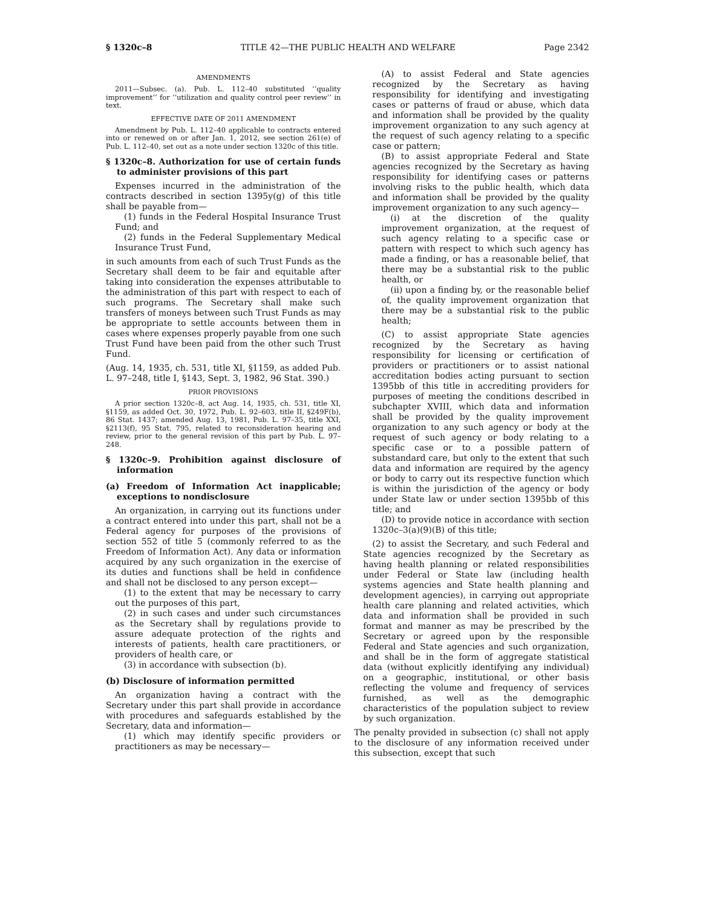§ 1320c–8 TITLE 42—THE PUBLIC HEALTH AND WELFARE Page 2342
AMENDMENTS
2011—Subsec. (a). Pub. L. 112–40 substituted ‘‘quality improvement’’ for ‘‘utilization and quality control peer review’’ in text.
EFFECTIVE DATE OF 2011 AMENDMENT
Amendment by Pub. L. 112–40 applicable to contracts entered into or renewed on or after Jan. 1, 2012, see section 261(e) of Pub. L. 112–40, set out as a note under section 1320c of this title.
§ 1320c–8. Authorization for use of certain funds to administer provisions of this part
Expenses incurred in the administration of the contracts described in section 1395y(g) of this title shall be payable from—
(1) funds in the Federal Hospital Insurance Trust Fund; and
(2) funds in the Federal Supplementary Medical Insurance Trust Fund,
in such amounts from each of such Trust Funds as the Secretary shall deem to be fair and equitable after taking into consideration the expenses attributable to the administration of this part with respect to each of such programs. The Secretary shall make such transfers of moneys between such Trust Funds as may be appropriate to settle accounts between them in cases where expenses properly payable from one such Trust Fund have been paid from the other such Trust Fund.
(Aug. 14, 1935, ch. 531, title XI, §1159, as added Pub. L. 97–248, title I, §143, Sept. 3, 1982, 96 Stat. 390.)
PRIOR PROVISIONS
A prior section 1320c–8, act Aug. 14, 1935, ch. 531, title XI, §1159, as added Oct. 30, 1972, Pub. L. 92–603, title II, §249F(b), 86 Stat. 1437; amended Aug. 13, 1981, Pub. L. 97–35, title XXI, §2113(f), 95 Stat. 795, related to reconsideration hearing and review, prior to the general revision of this part by Pub. L. 97–248.
§ 1320c–9. Prohibition against disclosure of information
(a) Freedom of Information Act inapplicable; exceptions to nondisclosure
An organization, in carrying out its functions under a contract entered into under this part, shall not be a Federal agency for purposes of the provisions of section 552 of title 5 (commonly referred to as the Freedom of Information Act). Any data or information acquired by any such organization in the exercise of its duties and functions shall be held in confidence and shall not be disclosed to any person except—
(1) to the extent that may be necessary to carry out the purposes of this part,
(2) in such cases and under such circumstances as the Secretary shall by regulations provide to assure adequate protection of the rights and interests of patients, health care practitioners, or providers of health care, or
(3) in accordance with subsection (b).
(b) Disclosure of information permitted
An organization having a contract with the Secretary under this part shall provide in accordance with procedures and safeguards established by the Secretary, data and information—
(1) which may identify specific providers or practitioners as may be necessary—
(A) to assist Federal and State agencies recognized by the Secretary as having responsibility for identifying and investigating cases or patterns of fraud or abuse, which data and information shall be provided by the quality improvement organization to any such agency at the request of such agency relating to a specific case or pattern;
(B) to assist appropriate Federal and State agencies recognized by the Secretary as having responsibility for identifying cases or patterns involving risks to the public health, which data and information shall be provided by the quality improvement organization to any such agency—
(i) at the discretion of the quality improvement organization, at the request of such agency relating to a specific case or pattern with respect to which such agency has made a finding, or has a reasonable belief, that there may be a substantial risk to the public health, or
(ii) upon a finding by, or the reasonable belief of, the quality improvement organization that there may be a substantial risk to the public health;
(C) to assist appropriate State agencies recognized by the Secretary as having responsibility for licensing or certification of providers or practitioners or to assist national accreditation bodies acting pursuant to section 1395bb of this title in accrediting providers for purposes of meeting the conditions described in subchapter XVIII, which data and information shall be provided by the quality improvement organization to any such agency or body at the request of such agency or body relating to a specific case or to a possible pattern of substandard care, but only to the extent that such data and information are required by the agency or body to carry out its respective function which is within the jurisdiction of the agency or body under State law or under section 1395bb of this title; and
(D) to provide notice in accordance with section 1320c–3(a)(9)(B) of this title;
(2) to assist the Secretary, and such Federal and State agencies recognized by the Secretary as having health planning or related responsibilities under Federal or State law (including health systems agencies and State health planning and development agencies), in carrying out appropriate health care planning and related activities, which data and information shall be provided in such format and manner as may be prescribed by the Secretary or agreed upon by the responsible Federal and State agencies and such organization, and shall be in the form of aggregate statistical data (without explicitly identifying any individual) on a geographic, institutional, or other basis reflecting the volume and frequency of services furnished, as well as the demographic characteristics of the population subject to review by such organization.
The penalty provided in subsection (c) shall not apply to the disclosure of any information received under this subsection, except that such